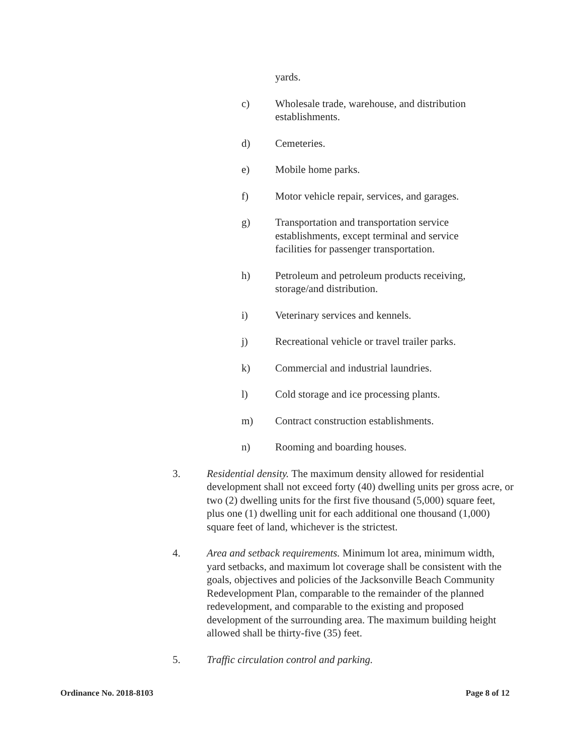yards.
c) Wholesale trade, warehouse, and distribution establishments.
d) Cemeteries.
e) Mobile home parks.
f) Motor vehicle repair, services, and garages.
g) Transportation and transportation service establishments, except terminal and service facilities for passenger transportation.
h) Petroleum and petroleum products receiving, storage/and distribution.
i) Veterinary services and kennels.
j) Recreational vehicle or travel trailer parks.
k) Commercial and industrial laundries.
l) Cold storage and ice processing plants.
m) Contract construction establishments.
n) Rooming and boarding houses.
3. Residential density. The maximum density allowed for residential development shall not exceed forty (40) dwelling units per gross acre, or two (2) dwelling units for the first five thousand (5,000) square feet, plus one (1) dwelling unit for each additional one thousand (1,000) square feet of land, whichever is the strictest.
4. Area and setback requirements. Minimum lot area, minimum width, yard setbacks, and maximum lot coverage shall be consistent with the goals, objectives and policies of the Jacksonville Beach Community Redevelopment Plan, comparable to the remainder of the planned redevelopment, and comparable to the existing and proposed development of the surrounding area. The maximum building height allowed shall be thirty-five (35) feet.
5. Traffic circulation control and parking.
Ordinance No. 2018-8103 Page 8 of 12